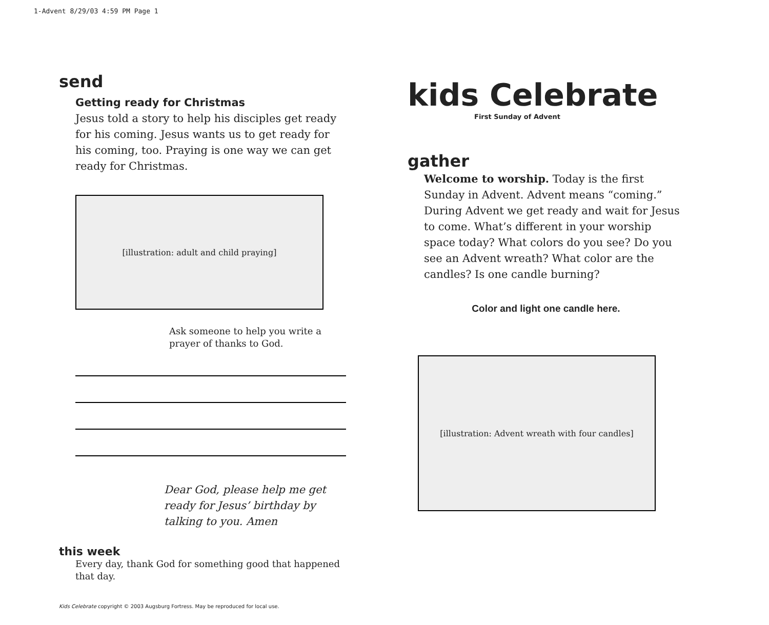1-Advent 8/29/03 4:59 PM Page 1
send
Getting ready for Christmas
Jesus told a story to help his disciples get ready for his coming. Jesus wants us to get ready for his coming, too. Praying is one way we can get ready for Christmas.
[illustration: adult and child praying]
Ask someone to help you write a prayer of thanks to God.
Dear God, please help me get ready for Jesus’ birthday by talking to you. Amen
this week
Every day, thank God for something good that happened that day.
Kids Celebrate copyright © 2003 Augsburg Fortress. May be reproduced for local use.
kids Celebrate
First Sunday of Advent
gather
Welcome to worship. Today is the first Sunday in Advent. Advent means “coming.” During Advent we get ready and wait for Jesus to come. What’s different in your worship space today? What colors do you see? Do you see an Advent wreath? What color are the candles? Is one candle burning?
Color and light one candle here.
[illustration: Advent wreath with four candles]